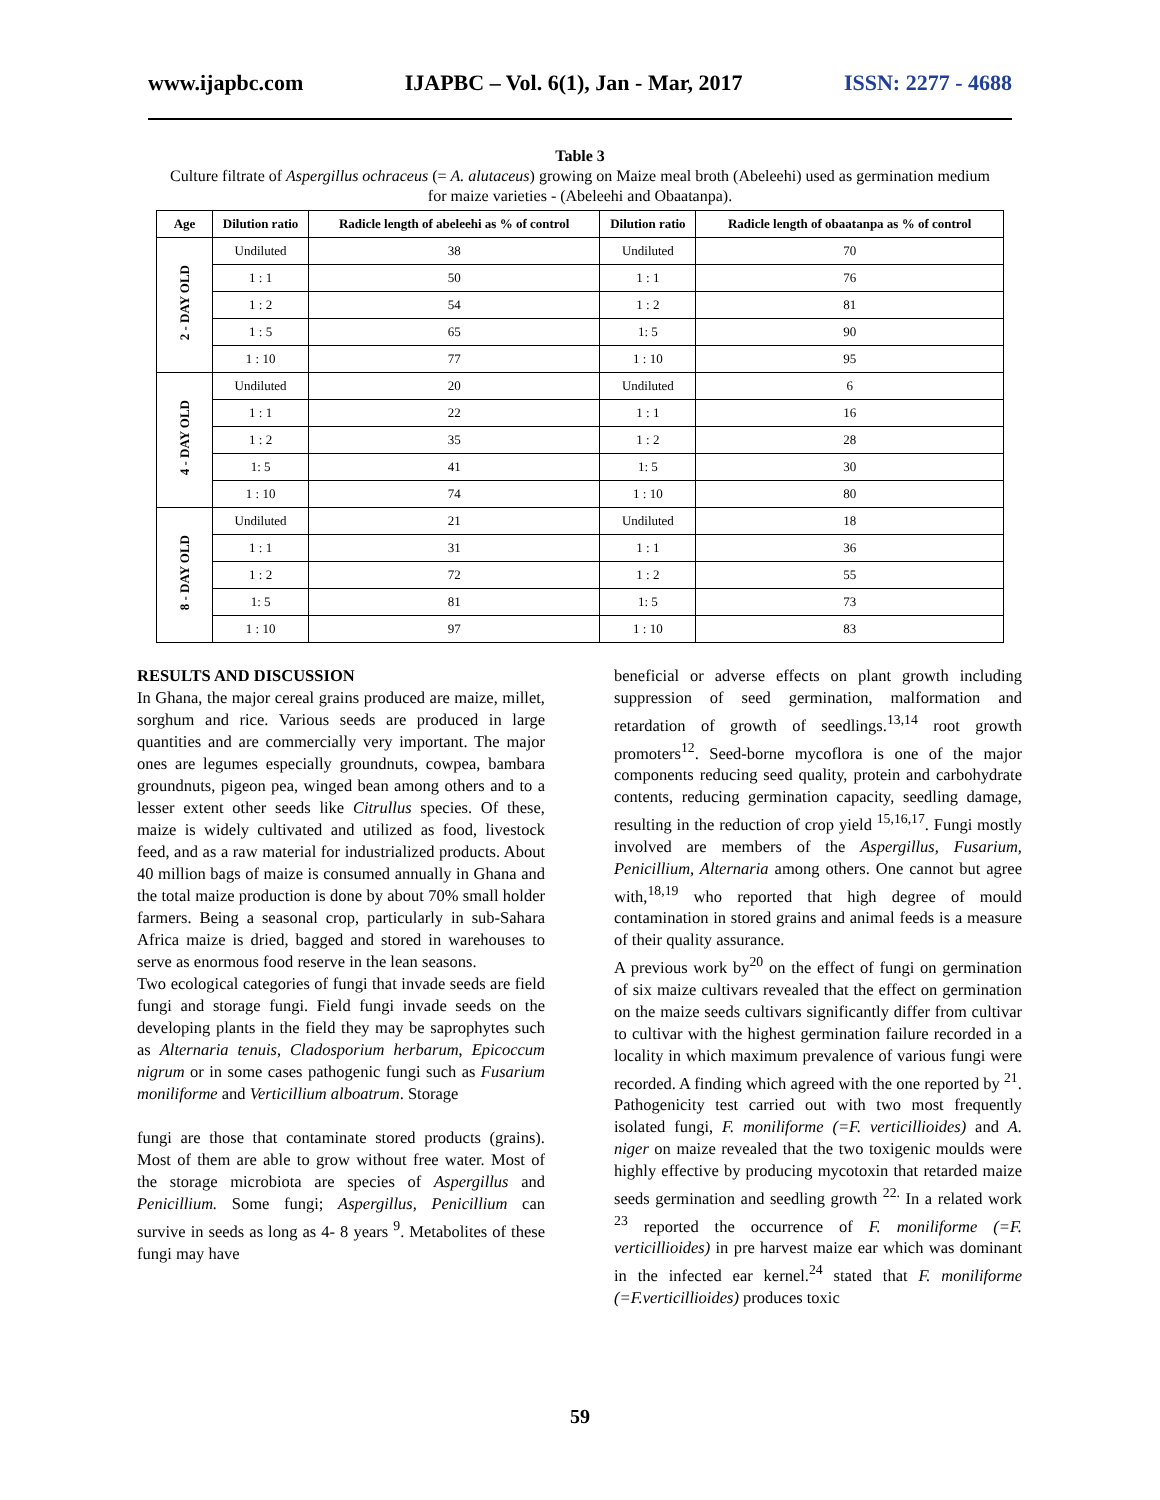www.ijapbc.com IJAPBC – Vol. 6(1), Jan - Mar, 2017 ISSN: 2277 - 4688
Table 3
Culture filtrate of Aspergillus ochraceus (= A. alutaceus) growing on Maize meal broth (Abeleehi) used as germination medium for maize varieties - (Abeleehi and Obaatanpa).
| Age | Dilution ratio | Radicle length of abeleehi as % of control | Dilution ratio | Radicle length of obaatanpa as % of control |
| --- | --- | --- | --- | --- |
| 2 - DAY OLD | Undiluted | 38 | Undiluted | 70 |
| | 1 : 1 | 50 | 1 : 1 | 76 |
| | 1 : 2 | 54 | 1 : 2 | 81 |
| | 1 : 5 | 65 | 1: 5 | 90 |
| | 1 : 10 | 77 | 1 : 10 | 95 |
| 4 - DAY OLD | Undiluted | 20 | Undiluted | 6 |
| | 1 : 1 | 22 | 1 : 1 | 16 |
| | 1 : 2 | 35 | 1 : 2 | 28 |
| | 1: 5 | 41 | 1: 5 | 30 |
| | 1 : 10 | 74 | 1 : 10 | 80 |
| 8 - DAY OLD | Undiluted | 21 | Undiluted | 18 |
| | 1 : 1 | 31 | 1 : 1 | 36 |
| | 1 : 2 | 72 | 1 : 2 | 55 |
| | 1: 5 | 81 | 1: 5 | 73 |
| | 1 : 10 | 97 | 1 : 10 | 83 |
RESULTS AND DISCUSSION
In Ghana, the major cereal grains produced are maize, millet, sorghum and rice. Various seeds are produced in large quantities and are commercially very important. The major ones are legumes especially groundnuts, cowpea, bambara groundnuts, pigeon pea, winged bean among others and to a lesser extent other seeds like Citrullus species. Of these, maize is widely cultivated and utilized as food, livestock feed, and as a raw material for industrialized products. About 40 million bags of maize is consumed annually in Ghana and the total maize production is done by about 70% small holder farmers. Being a seasonal crop, particularly in sub-Sahara Africa maize is dried, bagged and stored in warehouses to serve as enormous food reserve in the lean seasons.
Two ecological categories of fungi that invade seeds are field fungi and storage fungi. Field fungi invade seeds on the developing plants in the field they may be saprophytes such as Alternaria tenuis, Cladosporium herbarum, Epicoccum nigrum or in some cases pathogenic fungi such as Fusarium moniliforme and Verticillium alboatrum. Storage
fungi are those that contaminate stored products (grains). Most of them are able to grow without free water. Most of the storage microbiota are species of Aspergillus and Penicillium. Some fungi; Aspergillus, Penicillium can survive in seeds as long as 4- 8 years <sup>9</sup>. Metabolites of these fungi may have
beneficial or adverse effects on plant growth including suppression of seed germination, malformation and retardation of growth of seedlings.<sup>13,14</sup> root growth promoters<sup>12</sup>. Seed-borne mycoflora is one of the major components reducing seed quality, protein and carbohydrate contents, reducing germination capacity, seedling damage, resulting in the reduction of crop yield <sup>15,16,17</sup>. Fungi mostly involved are members of the Aspergillus, Fusarium, Penicillium, Alternaria among others. One cannot but agree with,<sup>18,19</sup> who reported that high degree of mould contamination in stored grains and animal feeds is a measure of their quality assurance.
A previous work by<sup>20</sup> on the effect of fungi on germination of six maize cultivars revealed that the effect on germination on the maize seeds cultivars significantly differ from cultivar to cultivar with the highest germination failure recorded in a locality in which maximum prevalence of various fungi were recorded. A finding which agreed with the one reported by <sup>21</sup>.
Pathogenicity test carried out with two most frequently isolated fungi, F. moniliforme (=F. verticillioides) and A. niger on maize revealed that the two toxigenic moulds were highly effective by producing mycotoxin that retarded maize seeds germination and seedling growth <sup>22.</sup> In a related work <sup>23</sup> reported the occurrence of F. moniliforme (=F. verticillioides) in pre harvest maize ear which was dominant in the infected ear kernel.<sup>24</sup> stated that F. moniliforme (=F.verticillioides) produces toxic
59